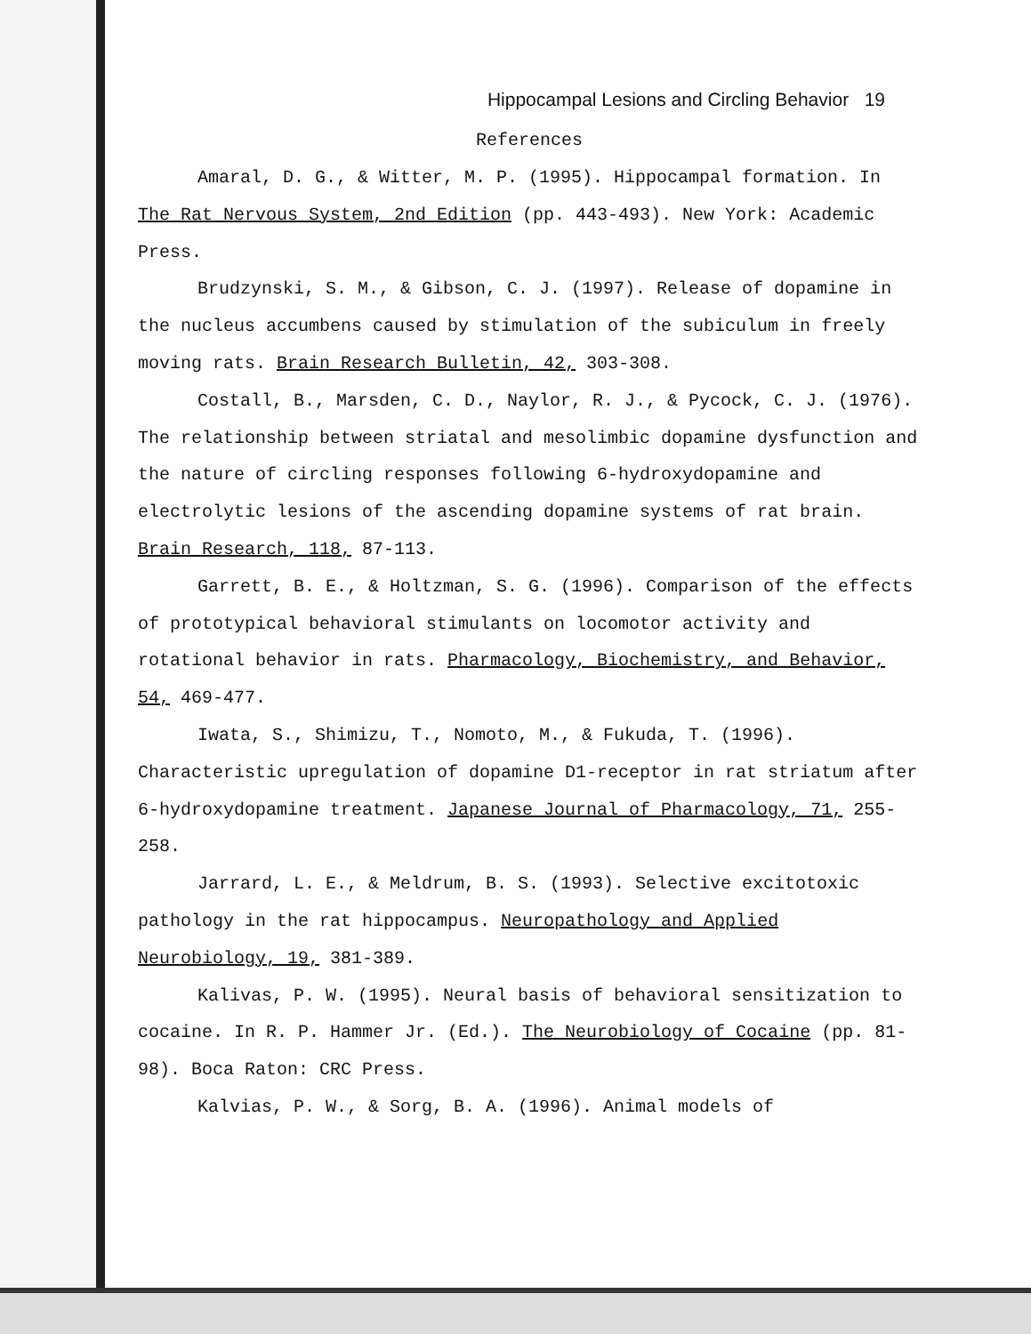Hippocampal Lesions and Circling Behavior 19
References
Amaral, D. G., & Witter, M. P. (1995). Hippocampal formation. In The Rat Nervous System, 2nd Edition (pp. 443-493). New York: Academic Press.
Brudzynski, S. M., & Gibson, C. J. (1997). Release of dopamine in the nucleus accumbens caused by stimulation of the subiculum in freely moving rats. Brain Research Bulletin, 42, 303-308.
Costall, B., Marsden, C. D., Naylor, R. J., & Pycock, C. J. (1976). The relationship between striatal and mesolimbic dopamine dysfunction and the nature of circling responses following 6-hydroxydopamine and electrolytic lesions of the ascending dopamine systems of rat brain. Brain Research, 118, 87-113.
Garrett, B. E., & Holtzman, S. G. (1996). Comparison of the effects of prototypical behavioral stimulants on locomotor activity and rotational behavior in rats. Pharmacology, Biochemistry, and Behavior, 54, 469-477.
Iwata, S., Shimizu, T., Nomoto, M., & Fukuda, T. (1996). Characteristic upregulation of dopamine D1-receptor in rat striatum after 6-hydroxydopamine treatment. Japanese Journal of Pharmacology, 71, 255-258.
Jarrard, L. E., & Meldrum, B. S. (1993). Selective excitotoxic pathology in the rat hippocampus. Neuropathology and Applied Neurobiology, 19, 381-389.
Kalivas, P. W. (1995). Neural basis of behavioral sensitization to cocaine. In R. P. Hammer Jr. (Ed.). The Neurobiology of Cocaine (pp. 81-98). Boca Raton: CRC Press.
Kalvias, P. W., & Sorg, B. A. (1996). Animal models of